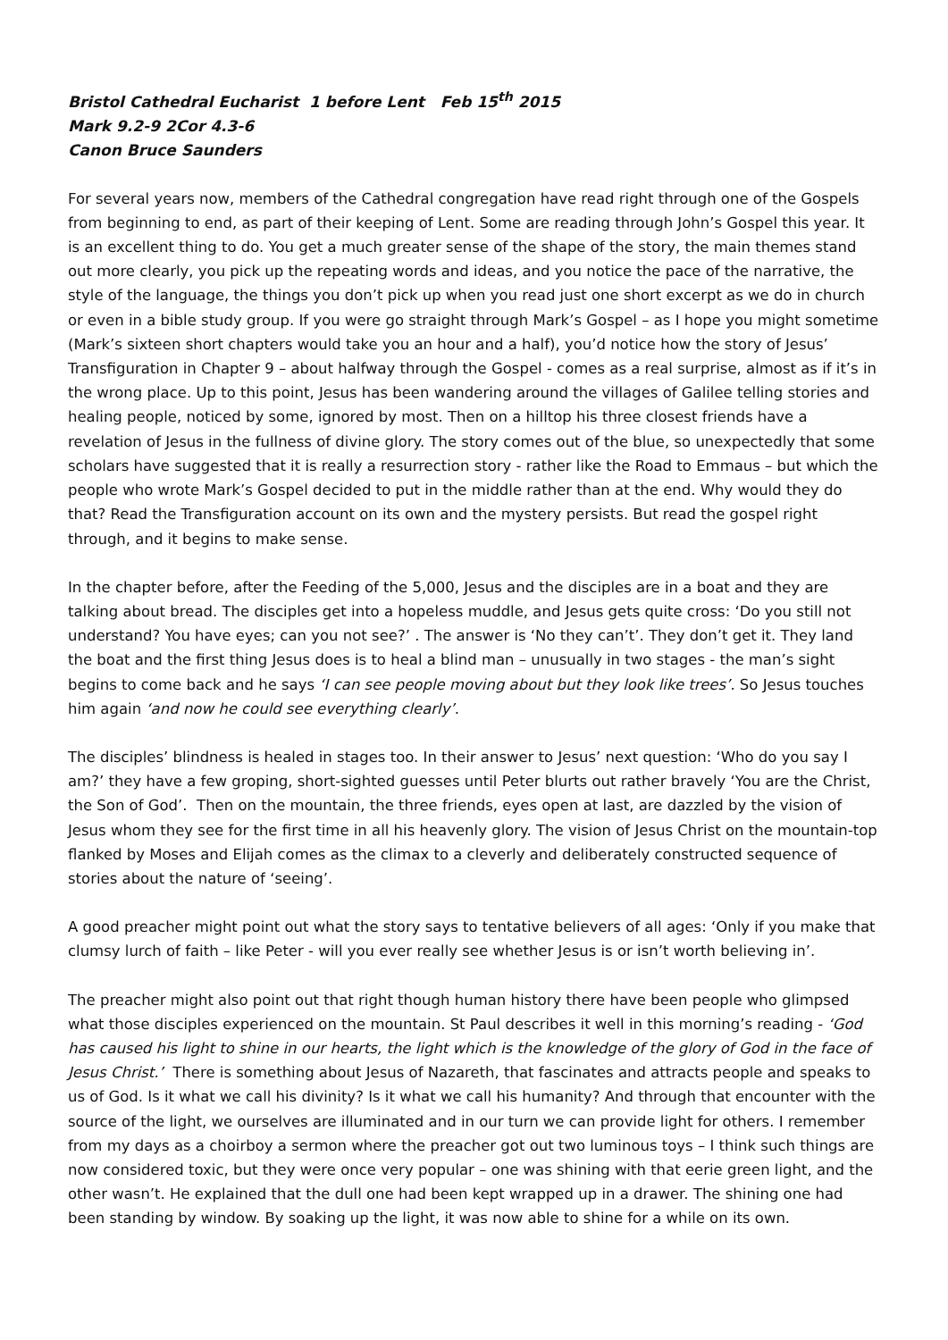Bristol Cathedral Eucharist 1 before Lent Feb 15<sup>th</sup> 2015
Mark 9.2-9 2Cor 4.3-6
Canon Bruce Saunders
For several years now, members of the Cathedral congregation have read right through one of the Gospels from beginning to end, as part of their keeping of Lent. Some are reading through John’s Gospel this year. It is an excellent thing to do. You get a much greater sense of the shape of the story, the main themes stand out more clearly, you pick up the repeating words and ideas, and you notice the pace of the narrative, the style of the language, the things you don’t pick up when you read just one short excerpt as we do in church or even in a bible study group. If you were go straight through Mark’s Gospel – as I hope you might sometime (Mark’s sixteen short chapters would take you an hour and a half), you’d notice how the story of Jesus’ Transfiguration in Chapter 9 – about halfway through the Gospel - comes as a real surprise, almost as if it’s in the wrong place. Up to this point, Jesus has been wandering around the villages of Galilee telling stories and healing people, noticed by some, ignored by most. Then on a hilltop his three closest friends have a revelation of Jesus in the fullness of divine glory. The story comes out of the blue, so unexpectedly that some scholars have suggested that it is really a resurrection story - rather like the Road to Emmaus – but which the people who wrote Mark’s Gospel decided to put in the middle rather than at the end. Why would they do that? Read the Transfiguration account on its own and the mystery persists. But read the gospel right through, and it begins to make sense.
In the chapter before, after the Feeding of the 5,000, Jesus and the disciples are in a boat and they are talking about bread. The disciples get into a hopeless muddle, and Jesus gets quite cross: ‘Do you still not understand? You have eyes; can you not see?’ . The answer is ‘No they can’t’. They don’t get it. They land the boat and the first thing Jesus does is to heal a blind man – unusually in two stages - the man’s sight begins to come back and he says ‘I can see people moving about but they look like trees’. So Jesus touches him again ‘and now he could see everything clearly’.
The disciples’ blindness is healed in stages too. In their answer to Jesus’ next question: ‘Who do you say I am?’ they have a few groping, short-sighted guesses until Peter blurts out rather bravely ‘You are the Christ, the Son of God’. Then on the mountain, the three friends, eyes open at last, are dazzled by the vision of Jesus whom they see for the first time in all his heavenly glory. The vision of Jesus Christ on the mountain-top flanked by Moses and Elijah comes as the climax to a cleverly and deliberately constructed sequence of stories about the nature of ‘seeing’.
A good preacher might point out what the story says to tentative believers of all ages: ‘Only if you make that clumsy lurch of faith – like Peter - will you ever really see whether Jesus is or isn’t worth believing in’.
The preacher might also point out that right though human history there have been people who glimpsed what those disciples experienced on the mountain. St Paul describes it well in this morning’s reading - ‘God has caused his light to shine in our hearts, the light which is the knowledge of the glory of God in the face of Jesus Christ.’ There is something about Jesus of Nazareth, that fascinates and attracts people and speaks to us of God. Is it what we call his divinity? Is it what we call his humanity? And through that encounter with the source of the light, we ourselves are illuminated and in our turn we can provide light for others. I remember from my days as a choirboy a sermon where the preacher got out two luminous toys – I think such things are now considered toxic, but they were once very popular – one was shining with that eerie green light, and the other wasn’t. He explained that the dull one had been kept wrapped up in a drawer. The shining one had been standing by window. By soaking up the light, it was now able to shine for a while on its own.